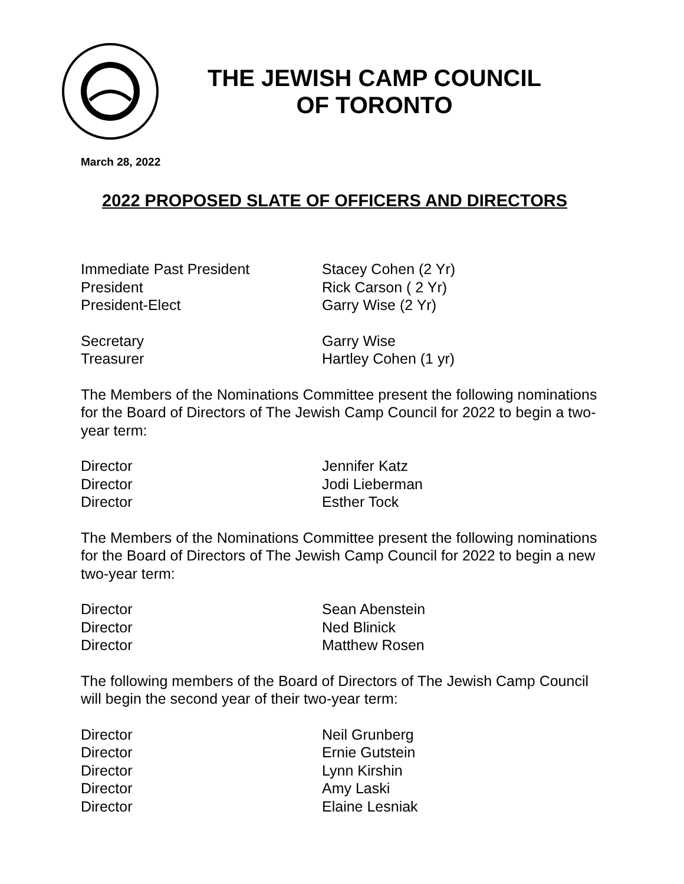THE JEWISH CAMP COUNCIL
OF TORONTO
March 28, 2022
2022 PROPOSED SLATE OF OFFICERS AND DIRECTORS
Immediate Past President Stacey Cohen (2 Yr)
President Rick Carson ( 2 Yr)
President-Elect Garry Wise (2 Yr)
Secretary Garry Wise
Treasurer Hartley Cohen (1 yr)
The Members of the Nominations Committee present the following nominations for the Board of Directors of The Jewish Camp Council for 2022 to begin a two-year term:
Director Jennifer Katz
Director Jodi Lieberman
Director Esther Tock
The Members of the Nominations Committee present the following nominations for the Board of Directors of The Jewish Camp Council for 2022 to begin a new two-year term:
Director Sean Abenstein
Director Ned Blinick
Director Matthew Rosen
The following members of the Board of Directors of The Jewish Camp Council will begin the second year of their two-year term:
Director Neil Grunberg
Director Ernie Gutstein
Director Lynn Kirshin
Director Amy Laski
Director Elaine Lesniak